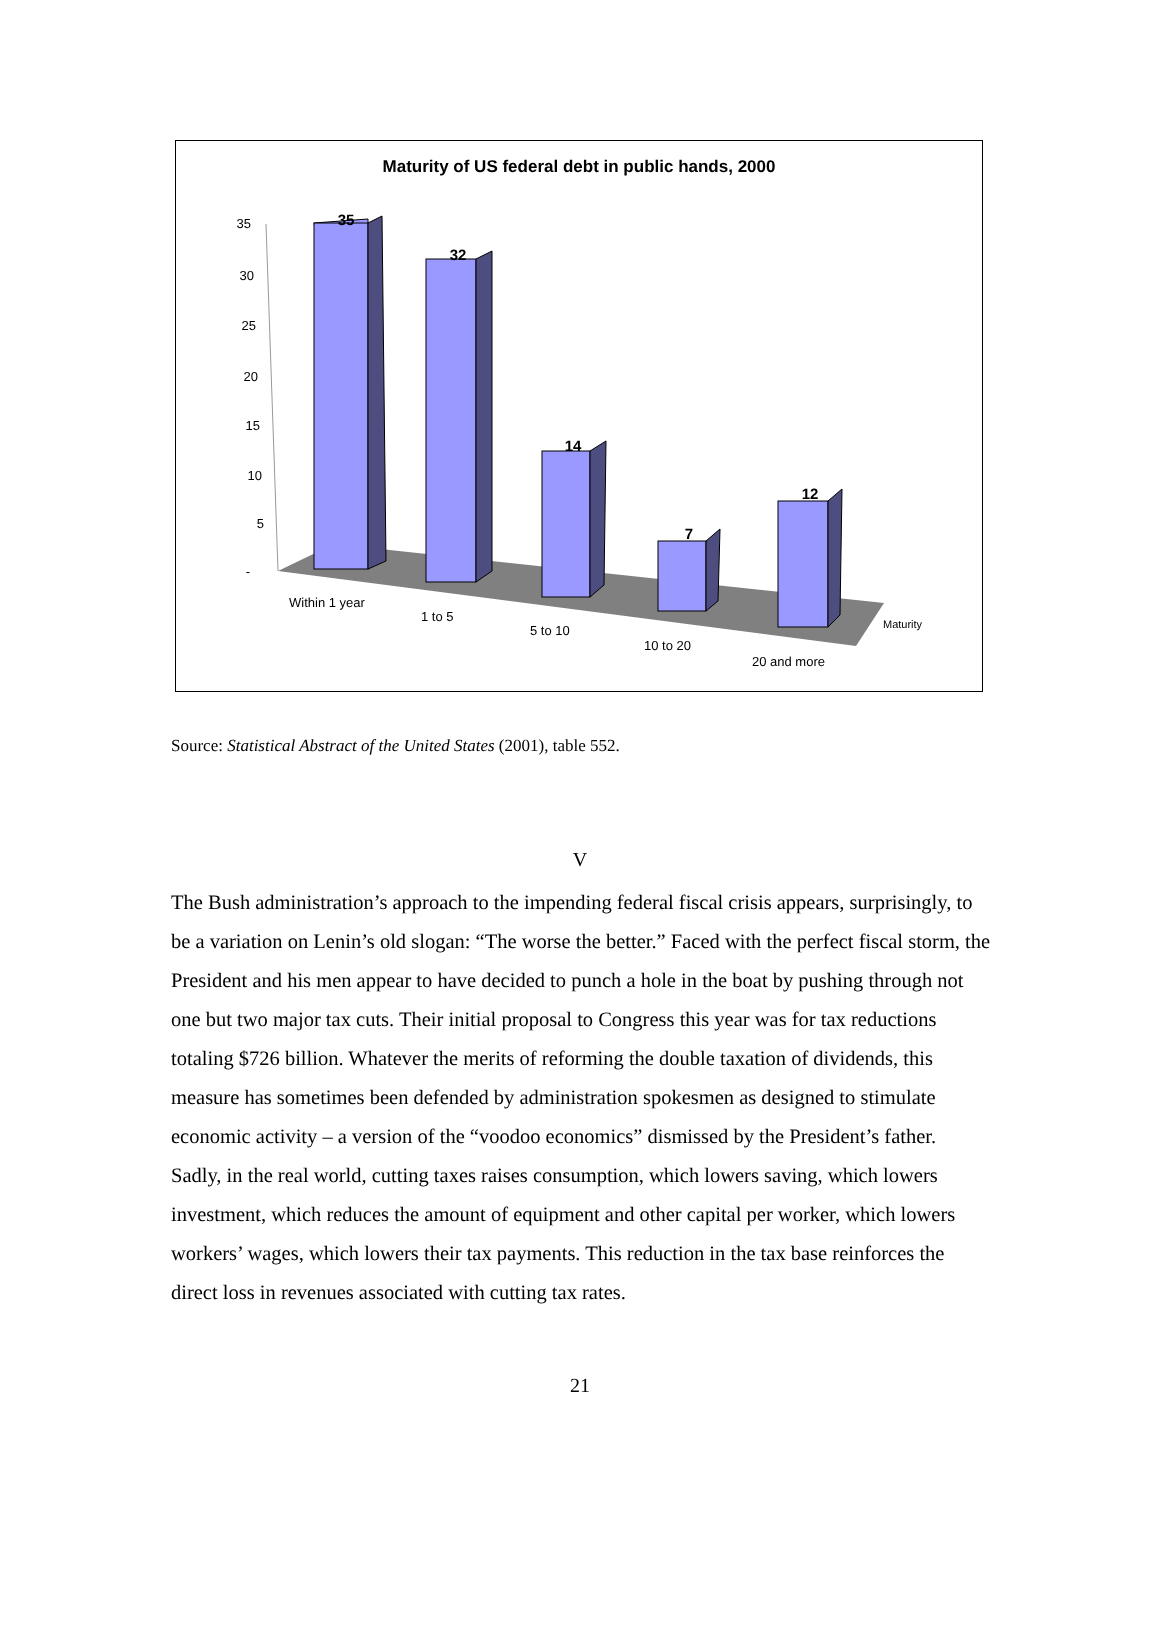Maturity of US federal debt in public hands, 2000
35
30
25
20
15
10
5
-
35
32
14
7
12
Within 1 year
1 to 5
5 to 10
10 to 20
20 and more
Maturity
Source: Statistical Abstract of the United States (2001), table 552.
V
The Bush administration’s approach to the impending federal fiscal crisis appears, surprisingly, to be a variation on Lenin’s old slogan: “The worse the better.” Faced with the perfect fiscal storm, the President and his men appear to have decided to punch a hole in the boat by pushing through not one but two major tax cuts. Their initial proposal to Congress this year was for tax reductions totaling $726 billion. Whatever the merits of reforming the double taxation of dividends, this measure has sometimes been defended by administration spokesmen as designed to stimulate economic activity – a version of the “voodoo economics” dismissed by the President’s father. Sadly, in the real world, cutting taxes raises consumption, which lowers saving, which lowers investment, which reduces the amount of equipment and other capital per worker, which lowers workers’ wages, which lowers their tax payments. This reduction in the tax base reinforces the direct loss in revenues associated with cutting tax rates.
21